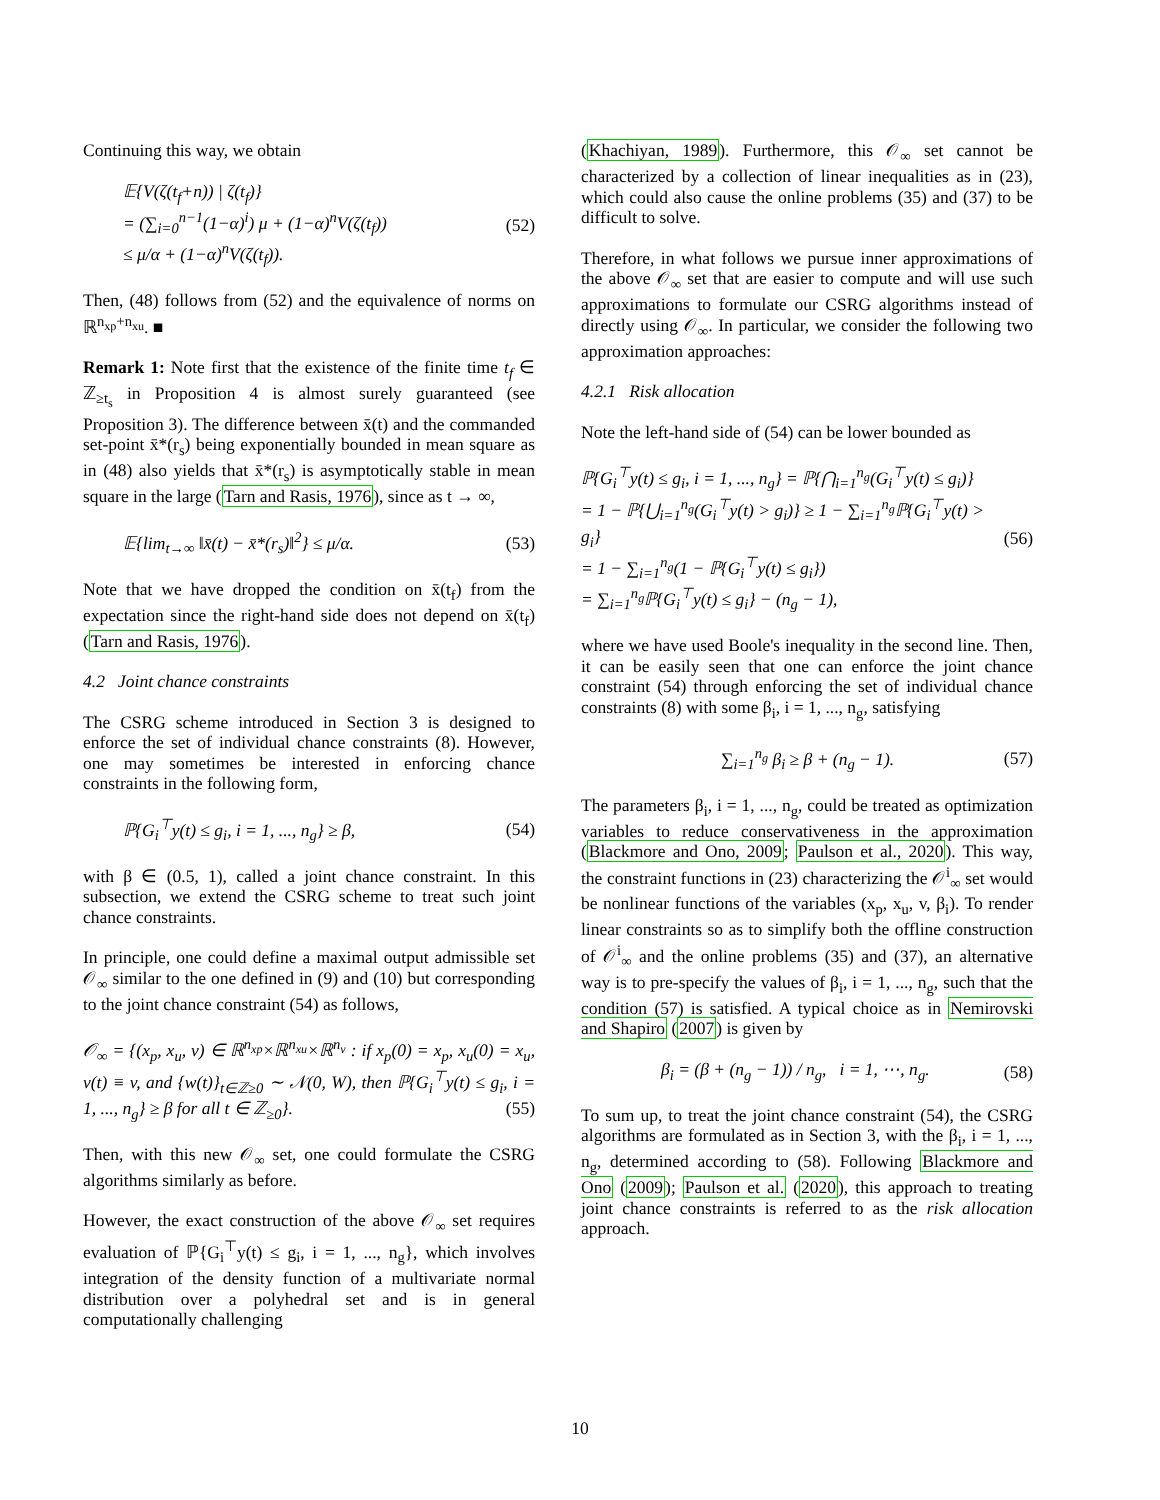Continuing this way, we obtain
𝔼{V(ζ(t<sub>f</sub>+n)) | ζ(t<sub>f</sub>)}
= (∑<sub>i=0</sub><sup>n−1</sup>(1−α)<sup>i</sup>) μ + (1−α)<sup>n</sup>V(ζ(t<sub>f</sub>))
≤ μ/α + (1−α)<sup>n</sup>V(ζ(t<sub>f</sub>)).
(52)
Then, (48) follows from (52) and the equivalence of norms on ℝ<sup>n<sub>xp</sub>+n<sub>xu</sub></sup>. ■
Remark 1: Note first that the existence of the finite time t<sub>f</sub> ∈ ℤ<sub>≥t<sub>s</sub></sub> in Proposition 4 is almost surely guaranteed (see Proposition 3). The difference between x̄(t) and the commanded set-point x̄*(r<sub>s</sub>) being exponentially bounded in mean square as in (48) also yields that x̄*(r<sub>s</sub>) is asymptotically stable in mean square in the large (Tarn and Rasis, 1976), since as t → ∞,
𝔼{lim<sub>t→∞</sub> ‖x̄(t) − x̄*(r<sub>s</sub>)‖<sup>2</sup>} ≤ μ/α.
(53)
Note that we have dropped the condition on x̄(t<sub>f</sub>) from the expectation since the right-hand side does not depend on x̄(t<sub>f</sub>) (Tarn and Rasis, 1976).
4.2 Joint chance constraints
The CSRG scheme introduced in Section 3 is designed to enforce the set of individual chance constraints (8). However, one may sometimes be interested in enforcing chance constraints in the following form,
ℙ{G<sub>i</sub><sup>⊤</sup>y(t) ≤ g<sub>i</sub>, i = 1, ..., n<sub>g</sub>} ≥ β,
(54)
with β ∈ (0.5, 1), called a joint chance constraint. In this subsection, we extend the CSRG scheme to treat such joint chance constraints.
In principle, one could define a maximal output admissible set 𝒪<sub>∞</sub> similar to the one defined in (9) and (10) but corresponding to the joint chance constraint (54) as follows,
𝒪<sub>∞</sub> = {(x<sub>p</sub>, x<sub>u</sub>, v) ∈ ℝ<sup>n<sub>xp</sub></sup>×ℝ<sup>n<sub>xu</sub></sup>×ℝ<sup>n<sub>v</sub></sup> : if x<sub>p</sub>(0) = x<sub>p</sub>, x<sub>u</sub>(0) = x<sub>u</sub>, v(t) ≡ v, and {w(t)}<sub>t∈ℤ≥0</sub> ∼ 𝒩(0, W), then ℙ{G<sub>i</sub><sup>⊤</sup>y(t) ≤ g<sub>i</sub>, i = 1, ..., n<sub>g</sub>} ≥ β for all t ∈ ℤ<sub>≥0</sub>}. (55)
Then, with this new 𝒪<sub>∞</sub> set, one could formulate the CSRG algorithms similarly as before.
However, the exact construction of the above 𝒪<sub>∞</sub> set requires evaluation of ℙ{G<sub>i</sub><sup>⊤</sup>y(t) ≤ g<sub>i</sub>, i = 1, ..., n<sub>g</sub>}, which involves integration of the density function of a multivariate normal distribution over a polyhedral set and is in general computationally challenging
(Khachiyan, 1989). Furthermore, this 𝒪<sub>∞</sub> set cannot be characterized by a collection of linear inequalities as in (23), which could also cause the online problems (35) and (37) to be difficult to solve.
Therefore, in what follows we pursue inner approximations of the above 𝒪<sub>∞</sub> set that are easier to compute and will use such approximations to formulate our CSRG algorithms instead of directly using 𝒪<sub>∞</sub>. In particular, we consider the following two approximation approaches:
4.2.1 Risk allocation
Note the left-hand side of (54) can be lower bounded as
ℙ{G<sub>i</sub><sup>⊤</sup>y(t) ≤ g<sub>i</sub>, i = 1, ..., n<sub>g</sub>} = ℙ{⋂<sub>i=1</sub><sup>n<sub>g</sub></sup>(G<sub>i</sub><sup>⊤</sup>y(t) ≤ g<sub>i</sub>)}
= 1 − ℙ{⋃<sub>i=1</sub><sup>n<sub>g</sub></sup>(G<sub>i</sub><sup>⊤</sup>y(t) > g<sub>i</sub>)} ≥ 1 − ∑<sub>i=1</sub><sup>n<sub>g</sub></sup>ℙ{G<sub>i</sub><sup>⊤</sup>y(t) > g<sub>i</sub>}
= 1 − ∑<sub>i=1</sub><sup>n<sub>g</sub></sup>(1 − ℙ{G<sub>i</sub><sup>⊤</sup>y(t) ≤ g<sub>i</sub>})
= ∑<sub>i=1</sub><sup>n<sub>g</sub></sup>ℙ{G<sub>i</sub><sup>⊤</sup>y(t) ≤ g<sub>i</sub>} − (n<sub>g</sub> − 1),
(56)
where we have used Boole's inequality in the second line. Then, it can be easily seen that one can enforce the joint chance constraint (54) through enforcing the set of individual chance constraints (8) with some β<sub>i</sub>, i = 1, ..., n<sub>g</sub>, satisfying
∑<sub>i=1</sub><sup>n<sub>g</sub></sup> β<sub>i</sub> ≥ β + (n<sub>g</sub> − 1). (57)
The parameters β<sub>i</sub>, i = 1, ..., n<sub>g</sub>, could be treated as optimization variables to reduce conservativeness in the approximation (Blackmore and Ono, 2009; Paulson et al., 2020). This way, the constraint functions in (23) characterizing the 𝒪<sup>i</sup><sub>∞</sub> set would be nonlinear functions of the variables (x<sub>p</sub>, x<sub>u</sub>, v, β<sub>i</sub>). To render linear constraints so as to simplify both the offline construction of 𝒪<sup>i</sup><sub>∞</sub> and the online problems (35) and (37), an alternative way is to pre-specify the values of β<sub>i</sub>, i = 1, ..., n<sub>g</sub>, such that the condition (57) is satisfied. A typical choice as in Nemirovski and Shapiro (2007) is given by
β<sub>i</sub> = (β + (n<sub>g</sub> − 1)) / n<sub>g</sub>, i = 1, ⋯, n<sub>g</sub>.
(58)
To sum up, to treat the joint chance constraint (54), the CSRG algorithms are formulated as in Section 3, with the β<sub>i</sub>, i = 1, ..., n<sub>g</sub>, determined according to (58). Following Blackmore and Ono (2009); Paulson et al. (2020), this approach to treating joint chance constraints is referred to as the risk allocation approach.
10